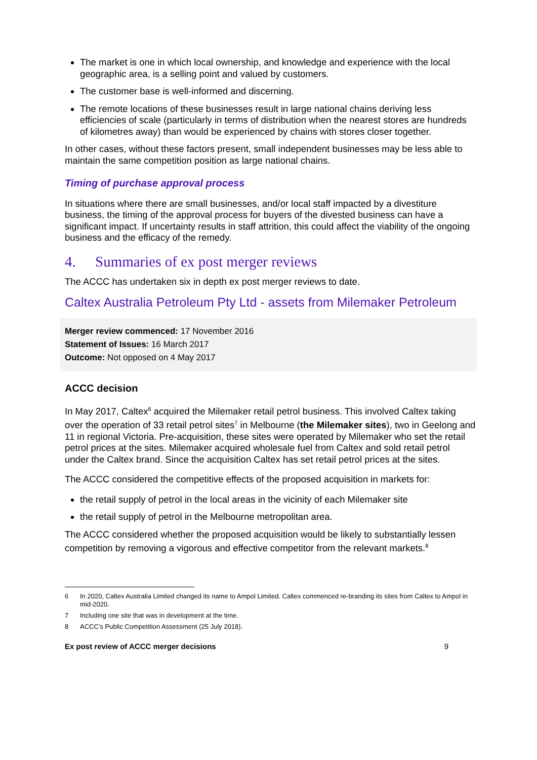The market is one in which local ownership, and knowledge and experience with the local geographic area, is a selling point and valued by customers.
The customer base is well-informed and discerning.
The remote locations of these businesses result in large national chains deriving less efficiencies of scale (particularly in terms of distribution when the nearest stores are hundreds of kilometres away) than would be experienced by chains with stores closer together.
In other cases, without these factors present, small independent businesses may be less able to maintain the same competition position as large national chains.
Timing of purchase approval process
In situations where there are small businesses, and/or local staff impacted by a divestiture business, the timing of the approval process for buyers of the divested business can have a significant impact. If uncertainty results in staff attrition, this could affect the viability of the ongoing business and the efficacy of the remedy.
4. Summaries of ex post merger reviews
The ACCC has undertaken six in depth ex post merger reviews to date.
Caltex Australia Petroleum Pty Ltd - assets from Milemaker Petroleum
Merger review commenced: 17 November 2016
Statement of Issues: 16 March 2017
Outcome: Not opposed on 4 May 2017
ACCC decision
In May 2017, Caltex<sup>6</sup> acquired the Milemaker retail petrol business. This involved Caltex taking over the operation of 33 retail petrol sites<sup>7</sup> in Melbourne (the Milemaker sites), two in Geelong and 11 in regional Victoria. Pre-acquisition, these sites were operated by Milemaker who set the retail petrol prices at the sites. Milemaker acquired wholesale fuel from Caltex and sold retail petrol under the Caltex brand. Since the acquisition Caltex has set retail petrol prices at the sites.
The ACCC considered the competitive effects of the proposed acquisition in markets for:
the retail supply of petrol in the local areas in the vicinity of each Milemaker site
the retail supply of petrol in the Melbourne metropolitan area.
The ACCC considered whether the proposed acquisition would be likely to substantially lessen competition by removing a vigorous and effective competitor from the relevant markets.<sup>8</sup>
6 In 2020, Caltex Australia Limited changed its name to Ampol Limited. Caltex commenced re-branding its sites from Caltex to Ampol in mid-2020.
7 Including one site that was in development at the time.
8 ACCC’s Public Competition Assessment (25 July 2018).
Ex post review of ACCC merger decisions 9